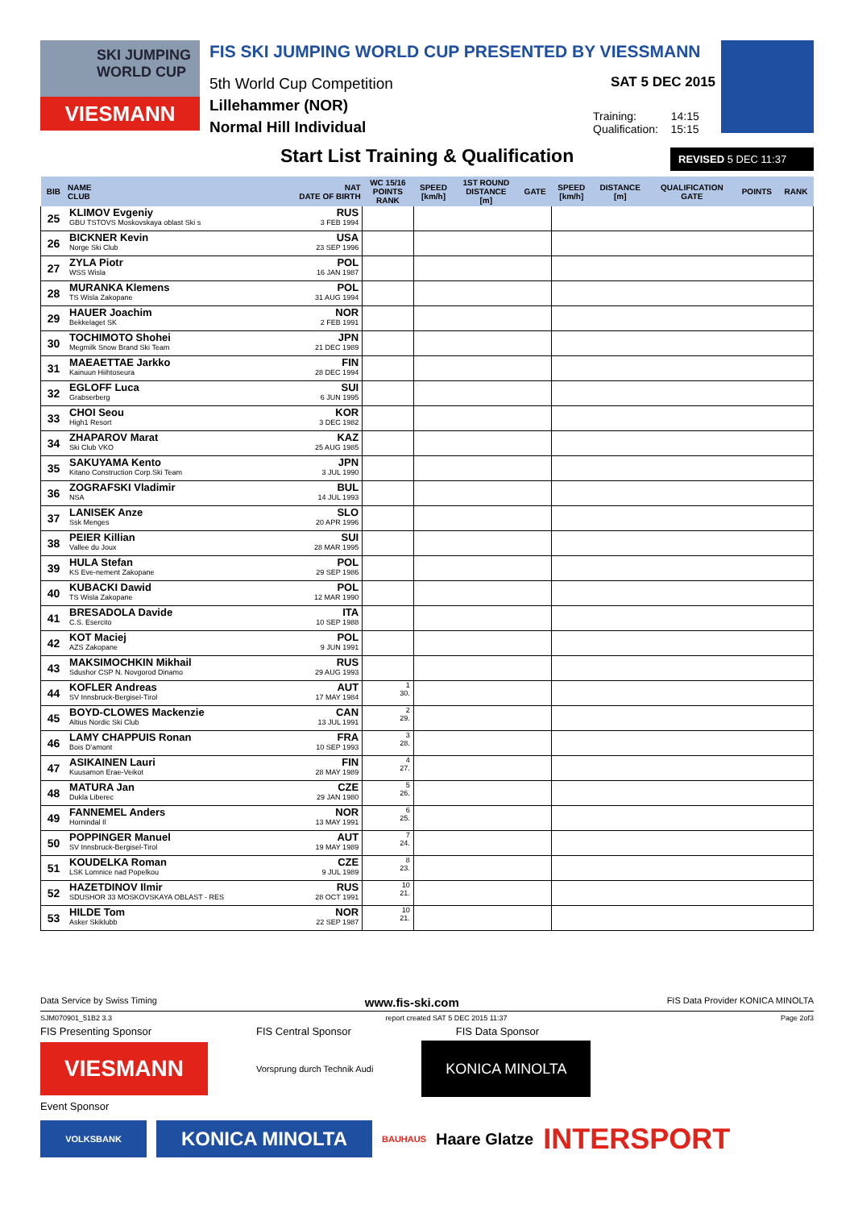SKI JUMPING WORLD CUP
VIESMANN
FIS SKI JUMPING WORLD CUP PRESENTED BY VIESSMANN
5th World Cup Competition
Lillehammer (NOR)
Normal Hill Individual
SAT 5 DEC 2015
Training: 14:15
Qualification: 15:15
Start List Training & Qualification
REVISED 5 DEC 11:37
| BIB | NAME CLUB | NAT DATE OF BIRTH | WC 15/16 POINTS RANK | SPEED [km/h] | 1ST ROUND DISTANCE [m] | GATE | SPEED [km/h] | DISTANCE [m] | QUALIFICATION GATE | POINTS | RANK |
| --- | --- | --- | --- | --- | --- | --- | --- | --- | --- | --- | --- |
| 25 | KLIMOV Evgeniy GBU TSTOVS Moskovskaya oblast Ski s | RUS 3 FEB 1994 | | | | | | | | | |
| 26 | BICKNER Kevin Norge Ski Club | USA 23 SEP 1996 | | | | | | | | | |
| 27 | ZYLA Piotr WSS Wisla | POL 16 JAN 1987 | | | | | | | | | |
| 28 | MURANKA Klemens TS Wisla Zakopane | POL 31 AUG 1994 | | | | | | | | | |
| 29 | HAUER Joachim Bekkelaget SK | NOR 2 FEB 1991 | | | | | | | | | |
| 30 | TOCHIMOTO Shohei Megmilk Snow Brand Ski Team | JPN 21 DEC 1989 | | | | | | | | | |
| 31 | MAEAETTAE Jarkko Kainuun Hiihtoseura | FIN 28 DEC 1994 | | | | | | | | | |
| 32 | EGLOFF Luca Grabserberg | SUI 6 JUN 1995 | | | | | | | | | |
| 33 | CHOI Seou High1 Resort | KOR 3 DEC 1982 | | | | | | | | | |
| 34 | ZHAPAROV Marat Ski Club VKO | KAZ 25 AUG 1985 | | | | | | | | | |
| 35 | SAKUYAMA Kento Kitano Construction Corp.Ski Team | JPN 3 JUL 1990 | | | | | | | | | |
| 36 | ZOGRAFSKI Vladimir NSA | BUL 14 JUL 1993 | | | | | | | | | |
| 37 | LANISEK Anze Ssk Menges | SLO 20 APR 1996 | | | | | | | | | |
| 38 | PEIER Killian Vallee du Joux | SUI 28 MAR 1995 | | | | | | | | | |
| 39 | HULA Stefan KS Eve-nement Zakopane | POL 29 SEP 1986 | | | | | | | | | |
| 40 | KUBACKI Dawid TS Wisla Zakopane | POL 12 MAR 1990 | | | | | | | | | |
| 41 | BRESADOLA Davide C.S. Esercito | ITA 10 SEP 1988 | | | | | | | | | |
| 42 | KOT Maciej AZS Zakopane | POL 9 JUN 1991 | | | | | | | | | |
| 43 | MAKSIMOCHKIN Mikhail Sdushor CSP N. Novgorod Dinamo | RUS 29 AUG 1993 | | | | | | | | | |
| 44 | KOFLER Andreas SV Innsbruck-Bergisel-Tirol | AUT 17 MAY 1984 | 1 30. | | | | | | | | |
| 45 | BOYD-CLOWES Mackenzie Altius Nordic Ski Club | CAN 13 JUL 1991 | 2 29. | | | | | | | | |
| 46 | LAMY CHAPPUIS Ronan Bois D'amont | FRA 10 SEP 1993 | 3 28. | | | | | | | | |
| 47 | ASIKAINEN Lauri Kuusamon Erae-Veikot | FIN 28 MAY 1989 | 4 27. | | | | | | | | |
| 48 | MATURA Jan Dukla Liberec | CZE 29 JAN 1980 | 5 26. | | | | | | | | |
| 49 | FANNEMEL Anders Hornindal Il | NOR 13 MAY 1991 | 6 25. | | | | | | | | |
| 50 | POPPINGER Manuel SV Innsbruck-Bergisel-Tirol | AUT 19 MAY 1989 | 7 24. | | | | | | | | |
| 51 | KOUDELKA Roman LSK Lomnice nad Popelkou | CZE 9 JUL 1989 | 8 23. | | | | | | | | |
| 52 | HAZETDINOV Ilmir SDUSHOR 33 MOSKOVSKAYA OBLAST - RES | RUS 28 OCT 1991 | 10 21. | | | | | | | | |
| 53 | HILDE Tom Asker Skiklubb | NOR 22 SEP 1987 | 10 21. | | | | | | | | |
Data Service by Swiss Timing www.fis-ski.com FIS Data Provider KONICA MINOLTA
SJM070901_51B2 3.3 report created SAT 5 DEC 2015 11:37 Page 2of3
FIS Presenting Sponsor FIS Central Sponsor FIS Data Sponsor
VIESMANN
Vorsprung durch Technik Audi
KONICA MINOLTA
Event Sponsor
VOLKSBANK
KONICA MINOLTA
BAUHAUS Haare Glatze INTERSPORT